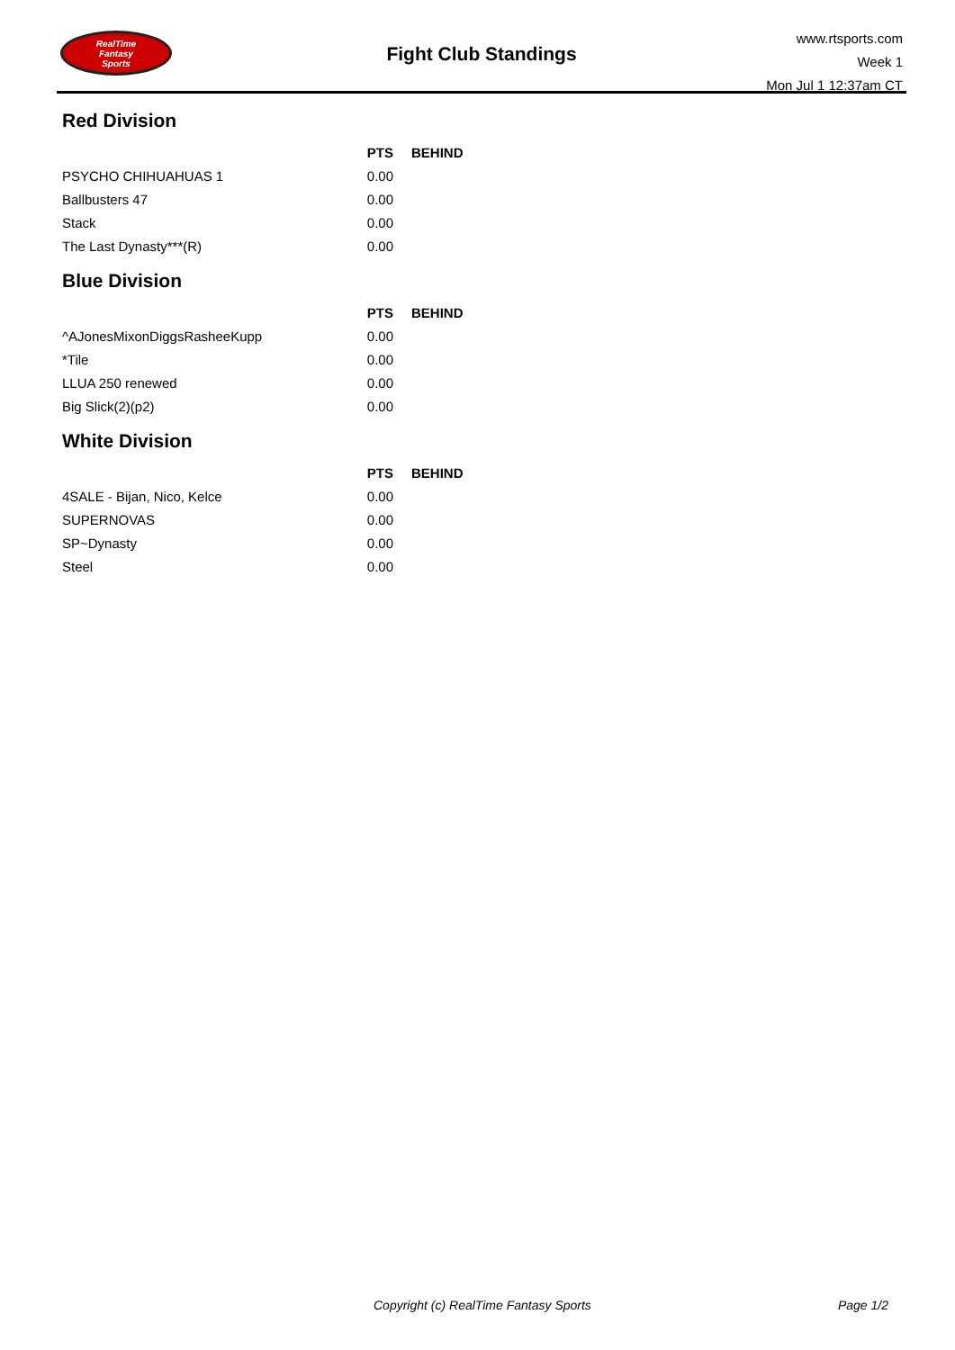RealTime
Fantasy
Sports
Fight Club Standings
www.rtsports.com
Week 1
Mon Jul 1 12:37am CT
Red Division
| | PTS | BEHIND |
| --- | --- | --- |
| PSYCHO CHIHUAHUAS 1 | 0.00 | |
| Ballbusters 47 | 0.00 | |
| Stack | 0.00 | |
| The Last Dynasty***(R) | 0.00 | |
Blue Division
| | PTS | BEHIND |
| --- | --- | --- |
| ^AJonesMixonDiggsRasheeKupp | 0.00 | |
| *Tile | 0.00 | |
| LLUA 250 renewed | 0.00 | |
| Big Slick(2)(p2) | 0.00 | |
White Division
| | PTS | BEHIND |
| --- | --- | --- |
| 4SALE - Bijan, Nico, Kelce | 0.00 | |
| SUPERNOVAS | 0.00 | |
| SP~Dynasty | 0.00 | |
| Steel | 0.00 | |
Copyright (c) RealTime Fantasy Sports Page 1/2